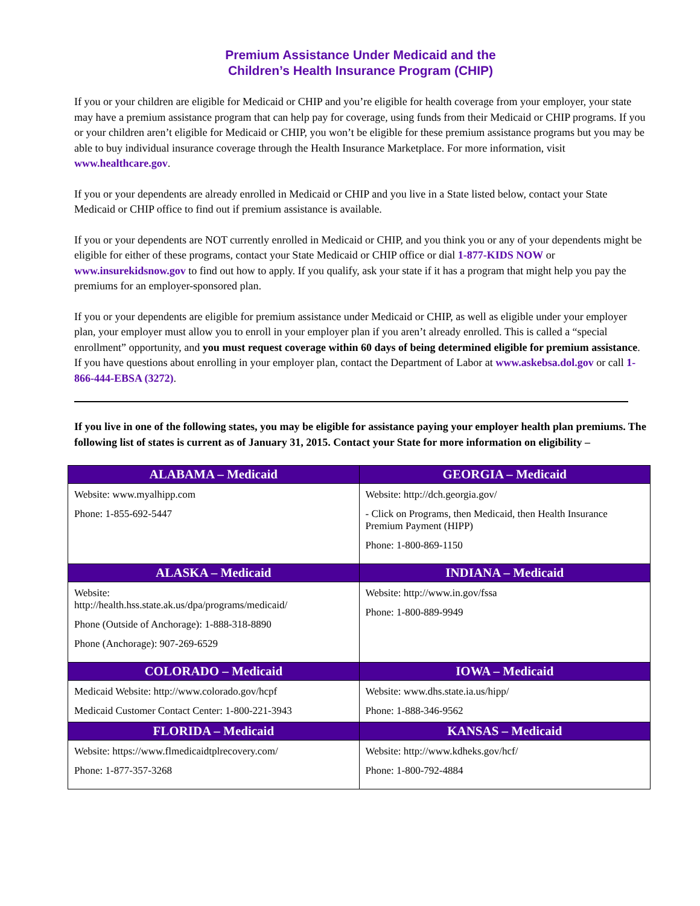Premium Assistance Under Medicaid and the
Children’s Health Insurance Program (CHIP)
If you or your children are eligible for Medicaid or CHIP and you’re eligible for health coverage from your employer, your state may have a premium assistance program that can help pay for coverage, using funds from their Medicaid or CHIP programs. If you or your children aren’t eligible for Medicaid or CHIP, you won’t be eligible for these premium assistance programs but you may be able to buy individual insurance coverage through the Health Insurance Marketplace. For more information, visit www.healthcare.gov.
If you or your dependents are already enrolled in Medicaid or CHIP and you live in a State listed below, contact your State Medicaid or CHIP office to find out if premium assistance is available.
If you or your dependents are NOT currently enrolled in Medicaid or CHIP, and you think you or any of your dependents might be eligible for either of these programs, contact your State Medicaid or CHIP office or dial 1-877-KIDS NOW or www.insurekidsnow.gov to find out how to apply. If you qualify, ask your state if it has a program that might help you pay the premiums for an employer-sponsored plan.
If you or your dependents are eligible for premium assistance under Medicaid or CHIP, as well as eligible under your employer plan, your employer must allow you to enroll in your employer plan if you aren’t already enrolled. This is called a “special enrollment” opportunity, and you must request coverage within 60 days of being determined eligible for premium assistance. If you have questions about enrolling in your employer plan, contact the Department of Labor at www.askebsa.dol.gov or call 1-866-444-EBSA (3272).
If you live in one of the following states, you may be eligible for assistance paying your employer health plan premiums. The following list of states is current as of January 31, 2015. Contact your State for more information on eligibility –
| ALABAMA – Medicaid | GEORGIA – Medicaid |
| --- | --- |
| Website: www.myalhipp.com Phone: 1-855-692-5447 | Website: http://dch.georgia.gov/ - Click on Programs, then Medicaid, then Health Insurance Premium Payment (HIPP) Phone: 1-800-869-1150 |
| ALASKA – Medicaid | INDIANA – Medicaid |
| Website: http://health.hss.state.ak.us/dpa/programs/medicaid/ Phone (Outside of Anchorage): 1-888-318-8890 Phone (Anchorage): 907-269-6529 | Website: http://www.in.gov/fssa Phone: 1-800-889-9949 |
| COLORADO – Medicaid | IOWA – Medicaid |
| Medicaid Website: http://www.colorado.gov/hcpf Medicaid Customer Contact Center: 1-800-221-3943 | Website: www.dhs.state.ia.us/hipp/ Phone: 1-888-346-9562 |
| FLORIDA – Medicaid | KANSAS – Medicaid |
| Website: https://www.flmedicaidtplrecovery.com/ Phone: 1-877-357-3268 | Website: http://www.kdheks.gov/hcf/ Phone: 1-800-792-4884 |